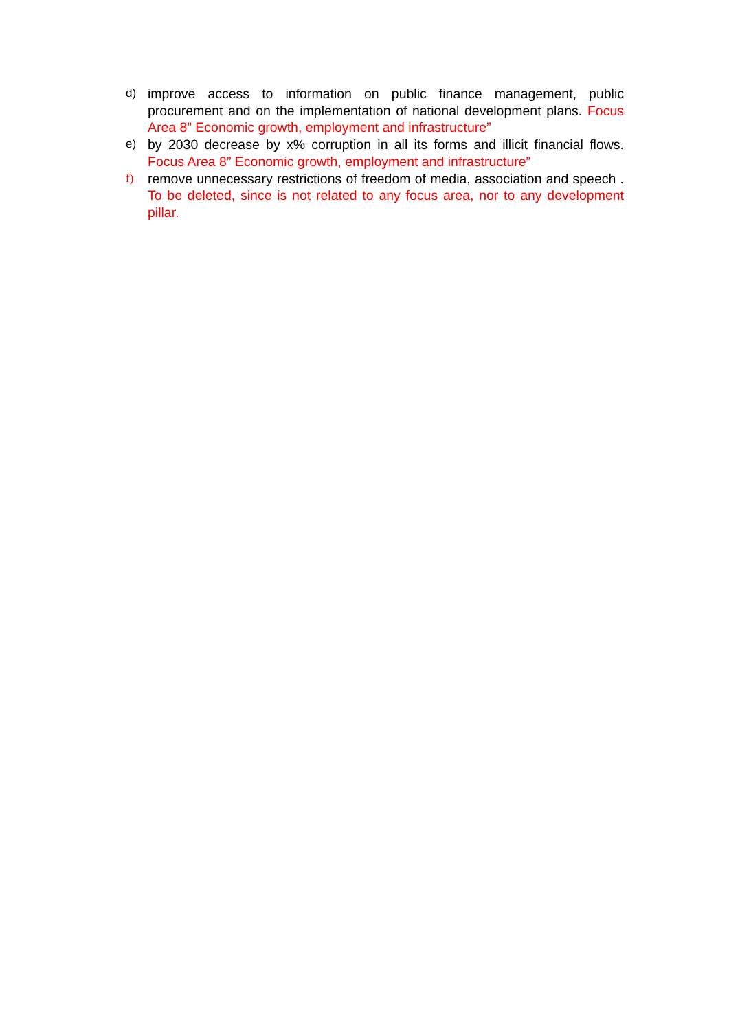d) improve access to information on public finance management, public procurement and on the implementation of national development plans. Focus Area 8” Economic growth, employment and infrastructure”
e) by 2030 decrease by x% corruption in all its forms and illicit financial flows. Focus Area 8” Economic growth, employment and infrastructure”
f) remove unnecessary restrictions of freedom of media, association and speech . To be deleted, since is not related to any focus area, nor to any development pillar.